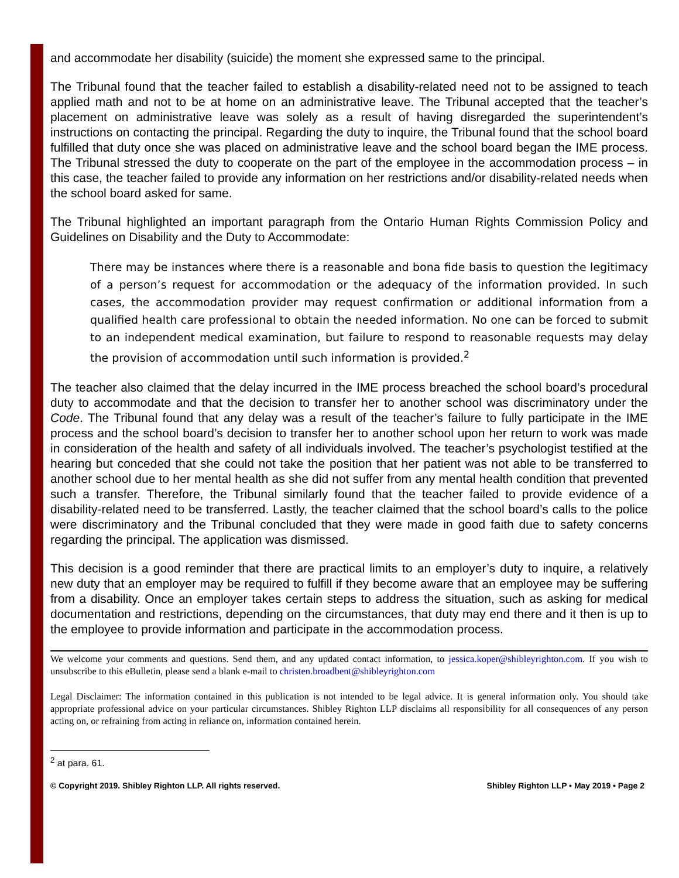and accommodate her disability (suicide) the moment she expressed same to the principal.
The Tribunal found that the teacher failed to establish a disability-related need not to be assigned to teach applied math and not to be at home on an administrative leave. The Tribunal accepted that the teacher’s placement on administrative leave was solely as a result of having disregarded the superintendent’s instructions on contacting the principal. Regarding the duty to inquire, the Tribunal found that the school board fulfilled that duty once she was placed on administrative leave and the school board began the IME process. The Tribunal stressed the duty to cooperate on the part of the employee in the accommodation process – in this case, the teacher failed to provide any information on her restrictions and/or disability-related needs when the school board asked for same.
The Tribunal highlighted an important paragraph from the Ontario Human Rights Commission Policy and Guidelines on Disability and the Duty to Accommodate:
There may be instances where there is a reasonable and bona fide basis to question the legitimacy of a person’s request for accommodation or the adequacy of the information provided. In such cases, the accommodation provider may request confirmation or additional information from a qualified health care professional to obtain the needed information. No one can be forced to submit to an independent medical examination, but failure to respond to reasonable requests may delay the provision of accommodation until such information is provided.<sup>2</sup>
The teacher also claimed that the delay incurred in the IME process breached the school board’s procedural duty to accommodate and that the decision to transfer her to another school was discriminatory under the Code. The Tribunal found that any delay was a result of the teacher’s failure to fully participate in the IME process and the school board’s decision to transfer her to another school upon her return to work was made in consideration of the health and safety of all individuals involved. The teacher’s psychologist testified at the hearing but conceded that she could not take the position that her patient was not able to be transferred to another school due to her mental health as she did not suffer from any mental health condition that prevented such a transfer. Therefore, the Tribunal similarly found that the teacher failed to provide evidence of a disability-related need to be transferred. Lastly, the teacher claimed that the school board’s calls to the police were discriminatory and the Tribunal concluded that they were made in good faith due to safety concerns regarding the principal. The application was dismissed.
This decision is a good reminder that there are practical limits to an employer’s duty to inquire, a relatively new duty that an employer may be required to fulfill if they become aware that an employee may be suffering from a disability. Once an employer takes certain steps to address the situation, such as asking for medical documentation and restrictions, depending on the circumstances, that duty may end there and it then is up to the employee to provide information and participate in the accommodation process.
We welcome your comments and questions. Send them, and any updated contact information, to jessica.koper@shibleyrighton.com. If you wish to unsubscribe to this eBulletin, please send a blank e-mail to christen.broadbent@shibleyrighton.com
Legal Disclaimer: The information contained in this publication is not intended to be legal advice. It is general information only. You should take appropriate professional advice on your particular circumstances. Shibley Righton LLP disclaims all responsibility for all consequences of any person acting on, or refraining from acting in reliance on, information contained herein.
<sup>2</sup> at para. 61.
© Copyright 2019. Shibley Righton LLP. All rights reserved. Shibley Righton LLP • May 2019 • Page 2